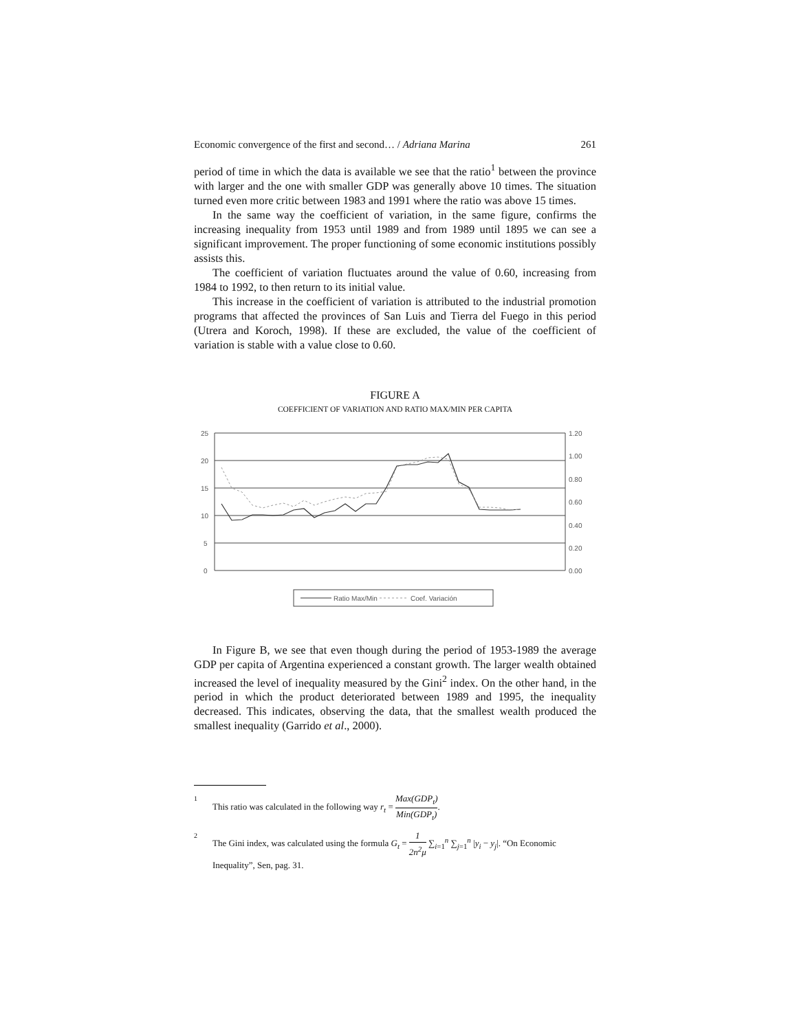Economic convergence of the first and second… / Adriana Marina 261
period of time in which the data is available we see that the ratio<sup>1</sup> between the province with larger and the one with smaller GDP was generally above 10 times. The situation turned even more critic between 1983 and 1991 where the ratio was above 15 times.
In the same way the coefficient of variation, in the same figure, confirms the increasing inequality from 1953 until 1989 and from 1989 until 1895 we can see a significant improvement. The proper functioning of some economic institutions possibly assists this.
The coefficient of variation fluctuates around the value of 0.60, increasing from 1984 to 1992, to then return to its initial value.
This increase in the coefficient of variation is attributed to the industrial promotion programs that affected the provinces of San Luis and Tierra del Fuego in this period (Utrera and Koroch, 1998). If these are excluded, the value of the coefficient of variation is stable with a value close to 0.60.
FIGURE A
COEFFICIENT OF VARIATION AND RATIO MAX/MIN PER CAPITA
25
20
15
10
5
0
1.20
1.00
0.80
0.60
0.40
0.20
0.00
Ratio Max/Min
Coef. Variación
In Figure B, we see that even though during the period of 1953-1989 the average GDP per capita of Argentina experienced a constant growth. The larger wealth obtained increased the level of inequality measured by the Gini<sup>2</sup> index. On the other hand, in the period in which the product deteriorated between 1989 and 1995, the inequality decreased. This indicates, observing the data, that the smallest wealth produced the smallest inequality (Garrido et al., 2000).
1 This ratio was calculated in the following way r<sub>t</sub> = Max(GDP<sub>t</sub>) Min(GDP<sub>t</sub>).
2 The Gini index, was calculated using the formula G<sub>t</sub> = 1 2n<sup>2</sup>μ ∑<sub>i=1</sub><sup>n</sup> ∑<sub>j=1</sub><sup>n</sup> |y<sub>i</sub> − y<sub>j</sub>|. “On Economic Inequality”, Sen, pag. 31.